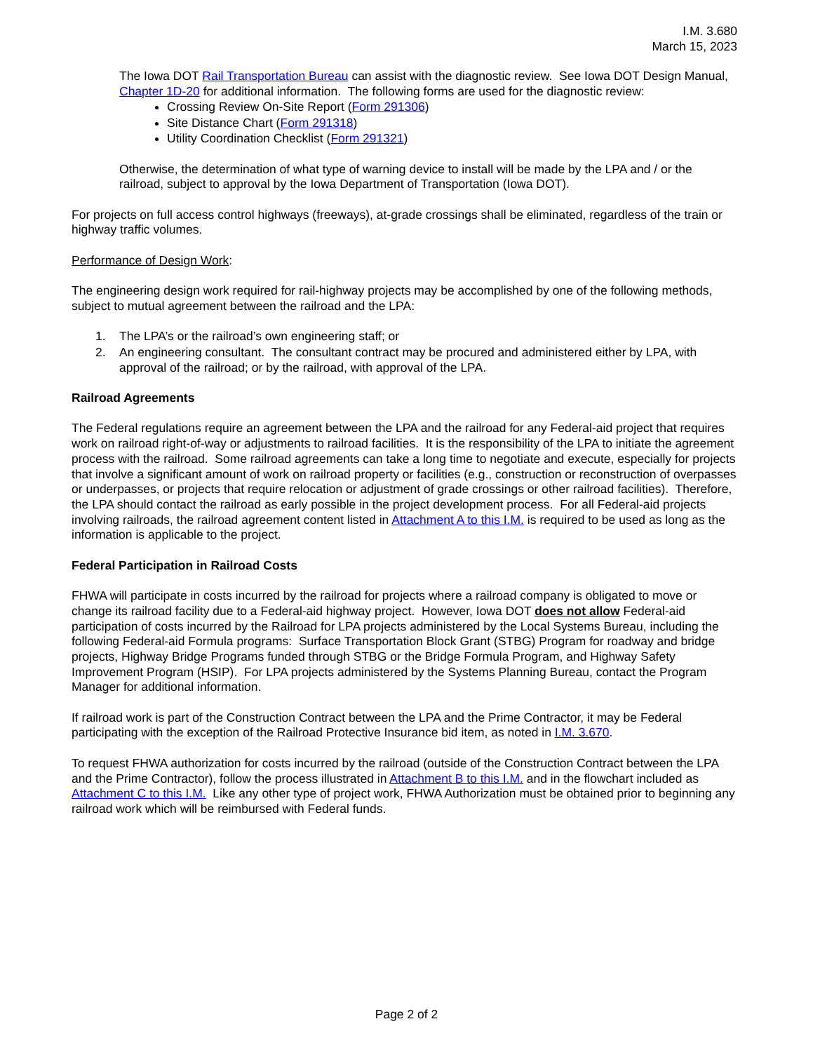I.M. 3.680
March 15, 2023
The Iowa DOT Rail Transportation Bureau can assist with the diagnostic review. See Iowa DOT Design Manual, Chapter 1D-20 for additional information. The following forms are used for the diagnostic review:
Crossing Review On-Site Report (Form 291306)
Site Distance Chart (Form 291318)
Utility Coordination Checklist (Form 291321)
Otherwise, the determination of what type of warning device to install will be made by the LPA and / or the railroad, subject to approval by the Iowa Department of Transportation (Iowa DOT).
For projects on full access control highways (freeways), at-grade crossings shall be eliminated, regardless of the train or highway traffic volumes.
Performance of Design Work:
The engineering design work required for rail-highway projects may be accomplished by one of the following methods, subject to mutual agreement between the railroad and the LPA:
1. The LPA’s or the railroad’s own engineering staff; or
2. An engineering consultant. The consultant contract may be procured and administered either by LPA, with approval of the railroad; or by the railroad, with approval of the LPA.
Railroad Agreements
The Federal regulations require an agreement between the LPA and the railroad for any Federal-aid project that requires work on railroad right-of-way or adjustments to railroad facilities. It is the responsibility of the LPA to initiate the agreement process with the railroad. Some railroad agreements can take a long time to negotiate and execute, especially for projects that involve a significant amount of work on railroad property or facilities (e.g., construction or reconstruction of overpasses or underpasses, or projects that require relocation or adjustment of grade crossings or other railroad facilities). Therefore, the LPA should contact the railroad as early possible in the project development process. For all Federal-aid projects involving railroads, the railroad agreement content listed in Attachment A to this I.M. is required to be used as long as the information is applicable to the project.
Federal Participation in Railroad Costs
FHWA will participate in costs incurred by the railroad for projects where a railroad company is obligated to move or change its railroad facility due to a Federal-aid highway project. However, Iowa DOT does not allow Federal-aid participation of costs incurred by the Railroad for LPA projects administered by the Local Systems Bureau, including the following Federal-aid Formula programs: Surface Transportation Block Grant (STBG) Program for roadway and bridge projects, Highway Bridge Programs funded through STBG or the Bridge Formula Program, and Highway Safety Improvement Program (HSIP). For LPA projects administered by the Systems Planning Bureau, contact the Program Manager for additional information.
If railroad work is part of the Construction Contract between the LPA and the Prime Contractor, it may be Federal participating with the exception of the Railroad Protective Insurance bid item, as noted in I.M. 3.670.
To request FHWA authorization for costs incurred by the railroad (outside of the Construction Contract between the LPA and the Prime Contractor), follow the process illustrated in Attachment B to this I.M. and in the flowchart included as Attachment C to this I.M. Like any other type of project work, FHWA Authorization must be obtained prior to beginning any railroad work which will be reimbursed with Federal funds.
Page 2 of 2